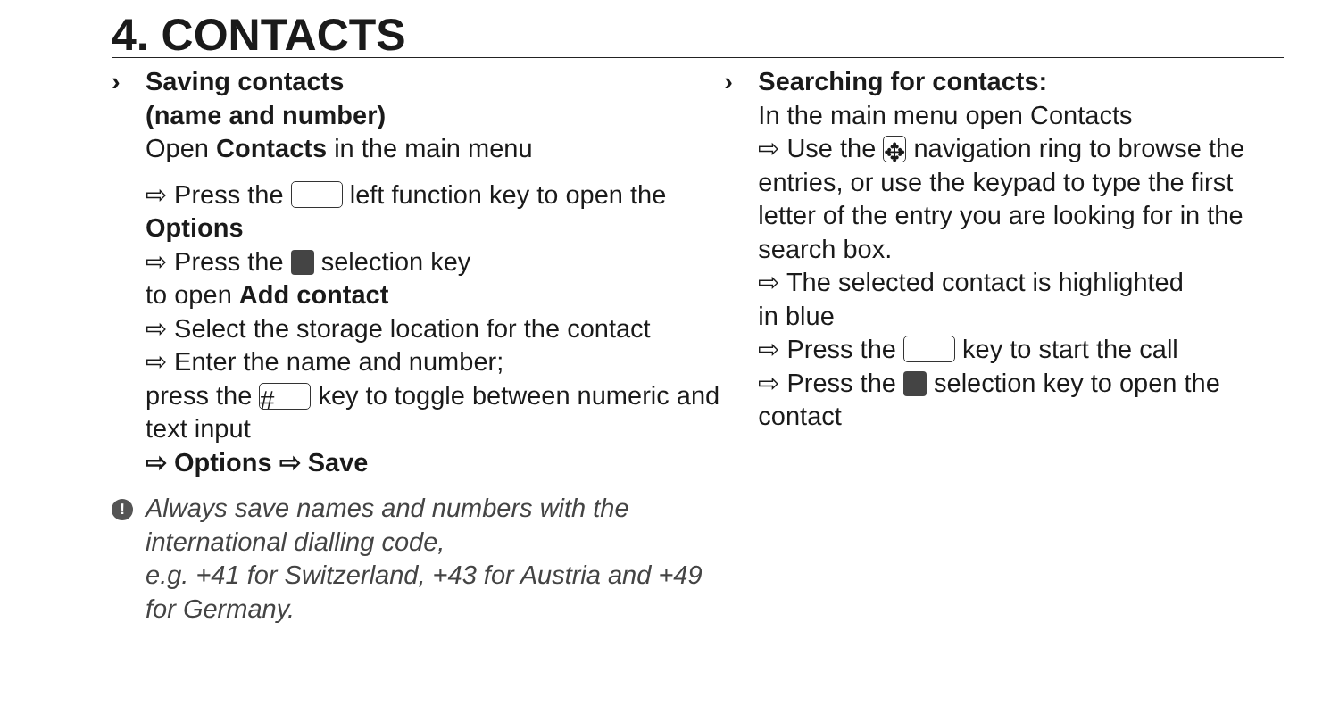4. CONTACTS
› Saving contacts
(name and number)
Open Contacts in the main menu
⇨ Press the left function key to open the Options
⇨ Press the selection key
to open Add contact
⇨ Select the storage location for the contact
⇨ Enter the name and number;
press the # key to toggle between numeric and text input
⇨ Options ⇨ Save
!
Always save names and numbers with the international dialling code,
e.g. +41 for Switzerland, +43 for Austria and +49 for Germany.
› Searching for contacts:
In the main menu open Contacts
⇨ Use the ✥ navigation ring to browse the entries, or use the keypad to type the first letter of the entry you are looking for in the search box.
⇨ The selected contact is highlighted
in blue
⇨ Press the key to start the call
⇨ Press the selection key to open the contact